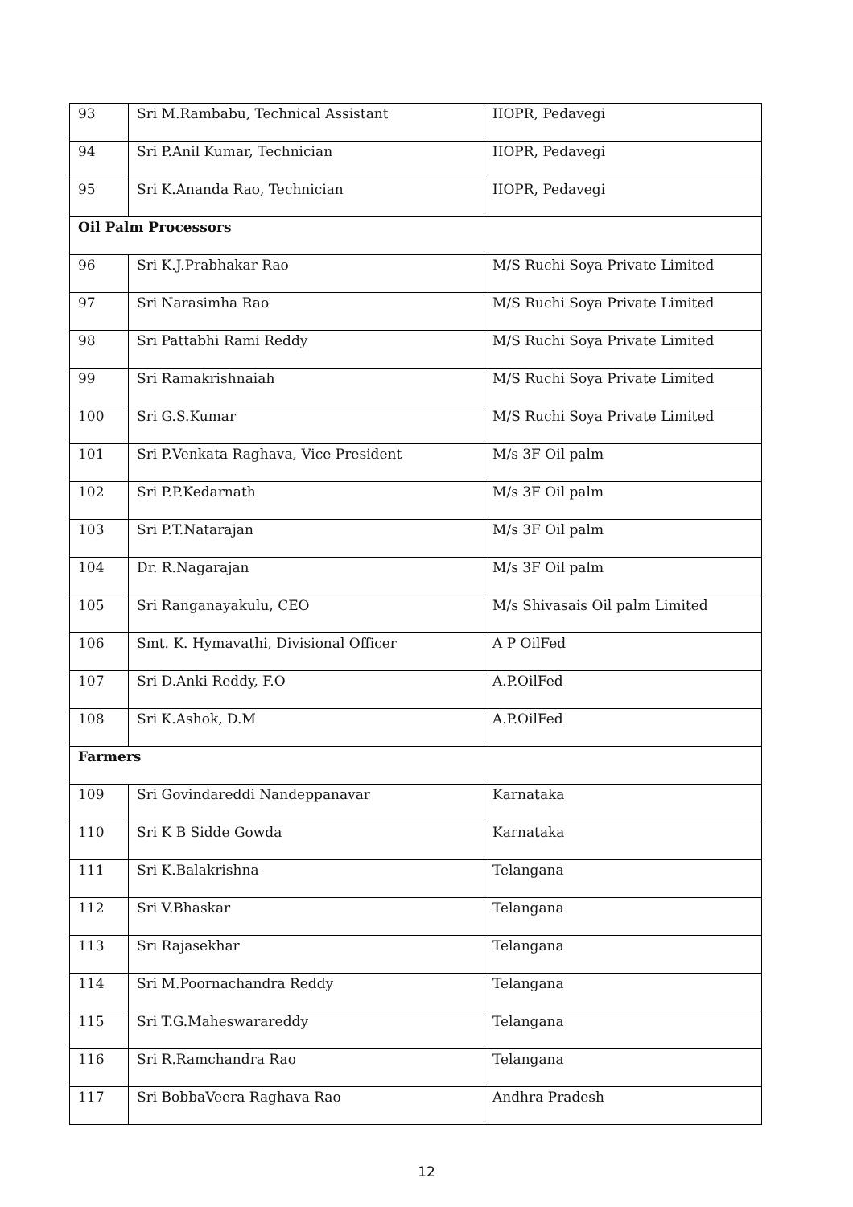| 93 | Sri M.Rambabu, Technical Assistant | IIOPR, Pedavegi |
| 94 | Sri P.Anil Kumar, Technician | IIOPR, Pedavegi |
| 95 | Sri K.Ananda Rao, Technician | IIOPR, Pedavegi |
| Oil Palm Processors | | |
| 96 | Sri K.J.Prabhakar Rao | M/S Ruchi Soya Private Limited |
| 97 | Sri Narasimha Rao | M/S Ruchi Soya Private Limited |
| 98 | Sri Pattabhi Rami Reddy | M/S Ruchi Soya Private Limited |
| 99 | Sri Ramakrishnaiah | M/S Ruchi Soya Private Limited |
| 100 | Sri G.S.Kumar | M/S Ruchi Soya Private Limited |
| 101 | Sri P.Venkata Raghava, Vice President | M/s 3F Oil palm |
| 102 | Sri P.P.Kedarnath | M/s 3F Oil palm |
| 103 | Sri P.T.Natarajan | M/s 3F Oil palm |
| 104 | Dr. R.Nagarajan | M/s 3F Oil palm |
| 105 | Sri Ranganayakulu, CEO | M/s Shivasais Oil palm Limited |
| 106 | Smt. K. Hymavathi, Divisional Officer | A P OilFed |
| 107 | Sri D.Anki Reddy, F.O | A.P.OilFed |
| 108 | Sri K.Ashok, D.M | A.P.OilFed |
| Farmers | | |
| 109 | Sri Govindareddi Nandeppanavar | Karnataka |
| 110 | Sri K B Sidde Gowda | Karnataka |
| 111 | Sri K.Balakrishna | Telangana |
| 112 | Sri V.Bhaskar | Telangana |
| 113 | Sri Rajasekhar | Telangana |
| 114 | Sri M.Poornachandra Reddy | Telangana |
| 115 | Sri T.G.Maheswarareddy | Telangana |
| 116 | Sri R.Ramchandra Rao | Telangana |
| 117 | Sri BobbaVeera Raghava Rao | Andhra Pradesh |
12